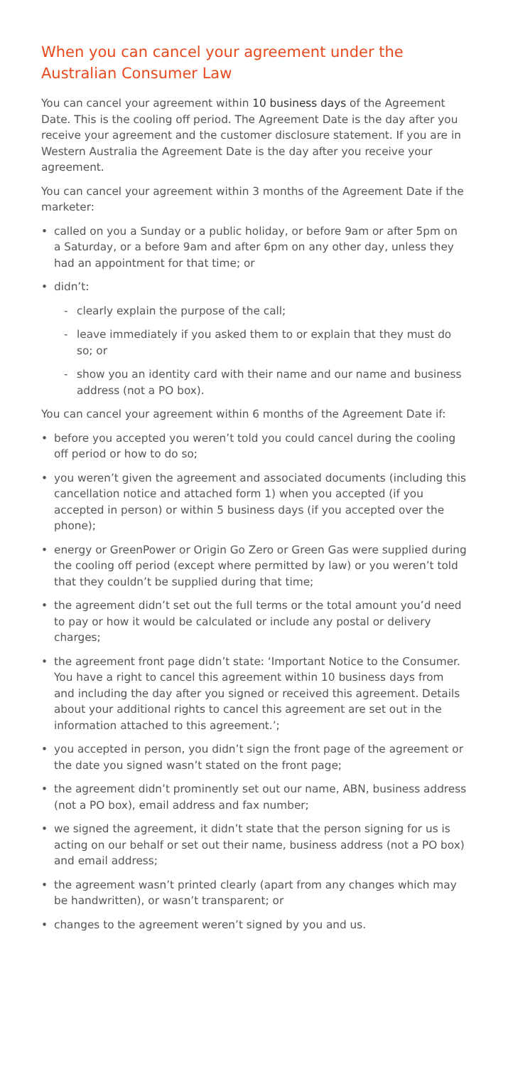When you can cancel your agreement under the Australian Consumer Law
You can cancel your agreement within 10 business days of the Agreement Date. This is the cooling off period. The Agreement Date is the day after you receive your agreement and the customer disclosure statement. If you are in Western Australia the Agreement Date is the day after you receive your agreement.
You can cancel your agreement within 3 months of the Agreement Date if the marketer:
• called on you a Sunday or a public holiday, or before 9am or after 5pm on a Saturday, or a before 9am and after 6pm on any other day, unless they had an appointment for that time; or
• didn’t:
- clearly explain the purpose of the call;
- leave immediately if you asked them to or explain that they must do so; or
- show you an identity card with their name and our name and business address (not a PO box).
You can cancel your agreement within 6 months of the Agreement Date if:
• before you accepted you weren’t told you could cancel during the cooling off period or how to do so;
• you weren’t given the agreement and associated documents (including this cancellation notice and attached form 1) when you accepted (if you accepted in person) or within 5 business days (if you accepted over the phone);
• energy or GreenPower or Origin Go Zero or Green Gas were supplied during the cooling off period (except where permitted by law) or you weren’t told that they couldn’t be supplied during that time;
• the agreement didn’t set out the full terms or the total amount you’d need to pay or how it would be calculated or include any postal or delivery charges;
• the agreement front page didn’t state: ‘Important Notice to the Consumer. You have a right to cancel this agreement within 10 business days from and including the day after you signed or received this agreement. Details about your additional rights to cancel this agreement are set out in the information attached to this agreement.’;
• you accepted in person, you didn’t sign the front page of the agreement or the date you signed wasn’t stated on the front page;
• the agreement didn’t prominently set out our name, ABN, business address (not a PO box), email address and fax number;
• we signed the agreement, it didn’t state that the person signing for us is acting on our behalf or set out their name, business address (not a PO box) and email address;
• the agreement wasn’t printed clearly (apart from any changes which may be handwritten), or wasn’t transparent; or
• changes to the agreement weren’t signed by you and us.